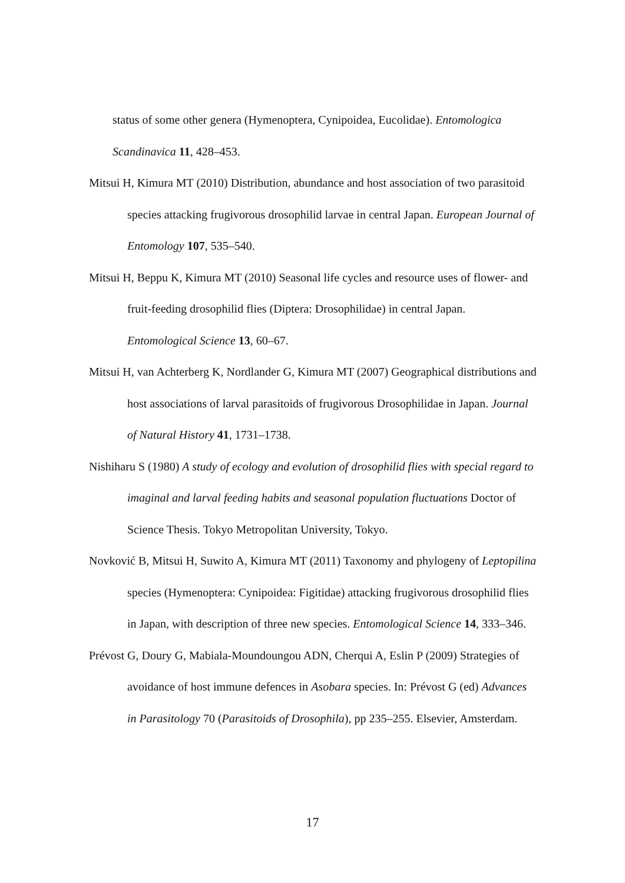status of some other genera (Hymenoptera, Cynipoidea, Eucolidae). Entomologica Scandinavica 11, 428–453.
Mitsui H, Kimura MT (2010) Distribution, abundance and host association of two parasitoid species attacking frugivorous drosophilid larvae in central Japan. European Journal of Entomology 107, 535–540.
Mitsui H, Beppu K, Kimura MT (2010) Seasonal life cycles and resource uses of flower- and fruit-feeding drosophilid flies (Diptera: Drosophilidae) in central Japan. Entomological Science 13, 60–67.
Mitsui H, van Achterberg K, Nordlander G, Kimura MT (2007) Geographical distributions and host associations of larval parasitoids of frugivorous Drosophilidae in Japan. Journal of Natural History 41, 1731–1738.
Nishiharu S (1980) A study of ecology and evolution of drosophilid flies with special regard to imaginal and larval feeding habits and seasonal population fluctuations Doctor of Science Thesis. Tokyo Metropolitan University, Tokyo.
Novković B, Mitsui H, Suwito A, Kimura MT (2011) Taxonomy and phylogeny of Leptopilina species (Hymenoptera: Cynipoidea: Figitidae) attacking frugivorous drosophilid flies in Japan, with description of three new species. Entomological Science 14, 333–346.
Prévost G, Doury G, Mabiala-Moundoungou ADN, Cherqui A, Eslin P (2009) Strategies of avoidance of host immune defences in Asobara species. In: Prévost G (ed) Advances in Parasitology 70 (Parasitoids of Drosophila), pp 235–255. Elsevier, Amsterdam.
17